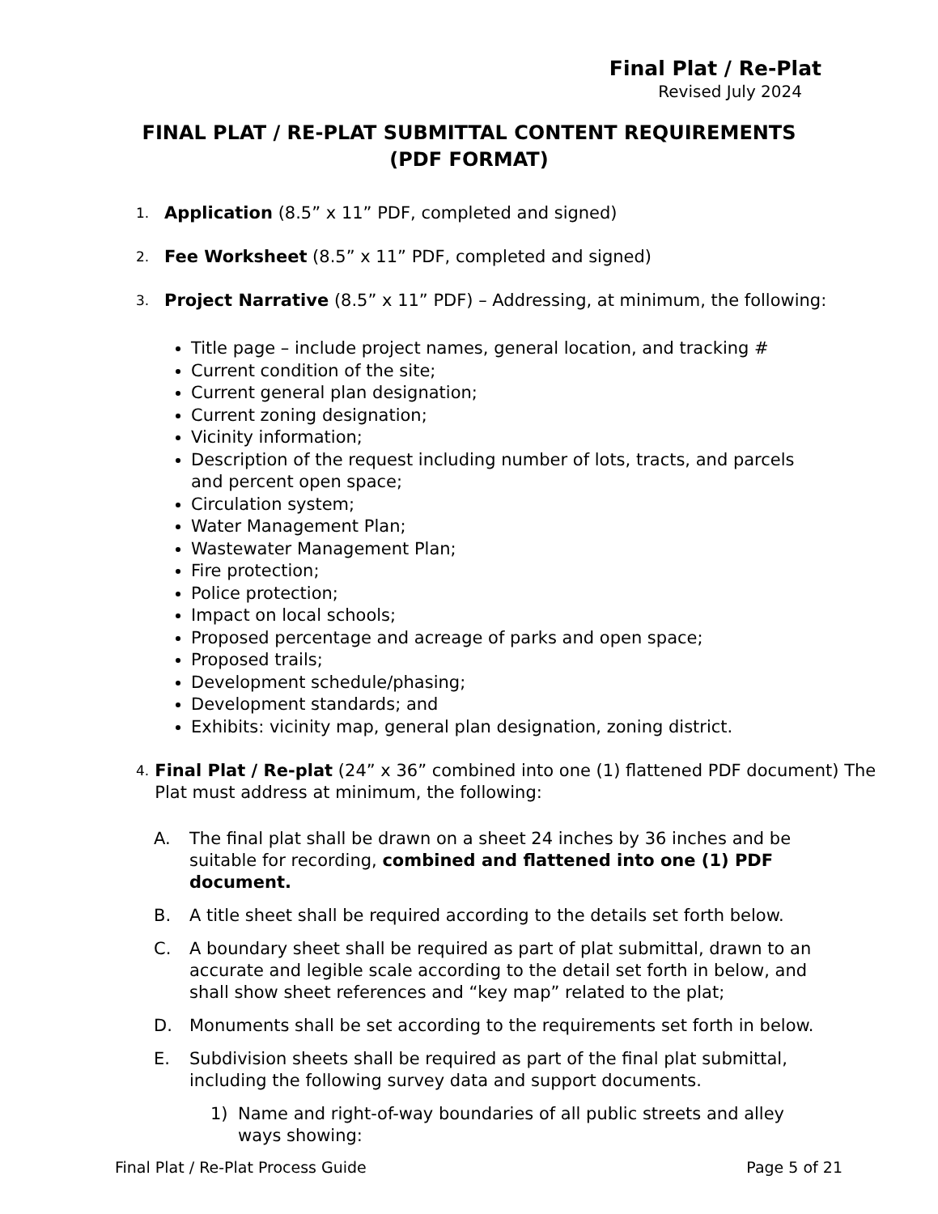Final Plat / Re-Plat
Revised July 2024
FINAL PLAT / RE-PLAT SUBMITTAL CONTENT REQUIREMENTS
(PDF FORMAT)
1. Application (8.5” x 11” PDF, completed and signed)
2. Fee Worksheet (8.5” x 11” PDF, completed and signed)
3. Project Narrative (8.5” x 11” PDF) – Addressing, at minimum, the following:
Title page – include project names, general location, and tracking #
Current condition of the site;
Current general plan designation;
Current zoning designation;
Vicinity information;
Description of the request including number of lots, tracts, and parcels and percent open space;
Circulation system;
Water Management Plan;
Wastewater Management Plan;
Fire protection;
Police protection;
Impact on local schools;
Proposed percentage and acreage of parks and open space;
Proposed trails;
Development schedule/phasing;
Development standards; and
Exhibits: vicinity map, general plan designation, zoning district.
4. Final Plat / Re-plat (24” x 36” combined into one (1) flattened PDF document) The Plat must address at minimum, the following:
A. The final plat shall be drawn on a sheet 24 inches by 36 inches and be suitable for recording, combined and flattened into one (1) PDF document.
B. A title sheet shall be required according to the details set forth below.
C. A boundary sheet shall be required as part of plat submittal, drawn to an accurate and legible scale according to the detail set forth in below, and shall show sheet references and “key map” related to the plat;
D. Monuments shall be set according to the requirements set forth in below.
E. Subdivision sheets shall be required as part of the final plat submittal, including the following survey data and support documents.
1) Name and right-of-way boundaries of all public streets and alley ways showing:
Final Plat / Re-Plat Process Guide Page 5 of 21